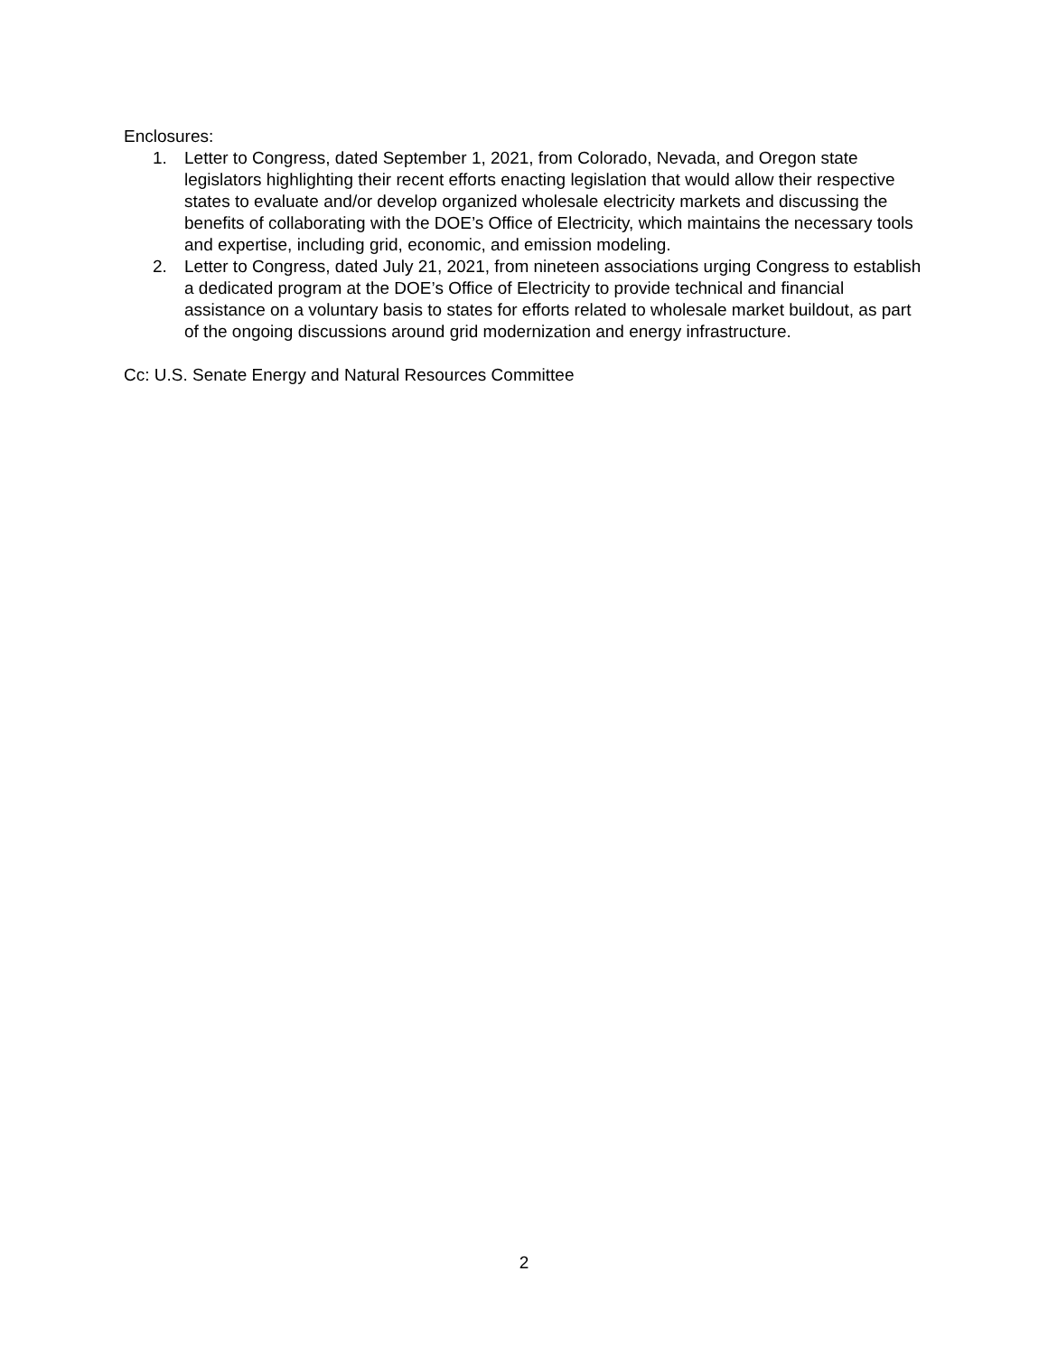Enclosures:
1. Letter to Congress, dated September 1, 2021, from Colorado, Nevada, and Oregon state legislators highlighting their recent efforts enacting legislation that would allow their respective states to evaluate and/or develop organized wholesale electricity markets and discussing the benefits of collaborating with the DOE’s Office of Electricity, which maintains the necessary tools and expertise, including grid, economic, and emission modeling.
2. Letter to Congress, dated July 21, 2021, from nineteen associations urging Congress to establish a dedicated program at the DOE’s Office of Electricity to provide technical and financial assistance on a voluntary basis to states for efforts related to wholesale market buildout, as part of the ongoing discussions around grid modernization and energy infrastructure.
Cc: U.S. Senate Energy and Natural Resources Committee
2